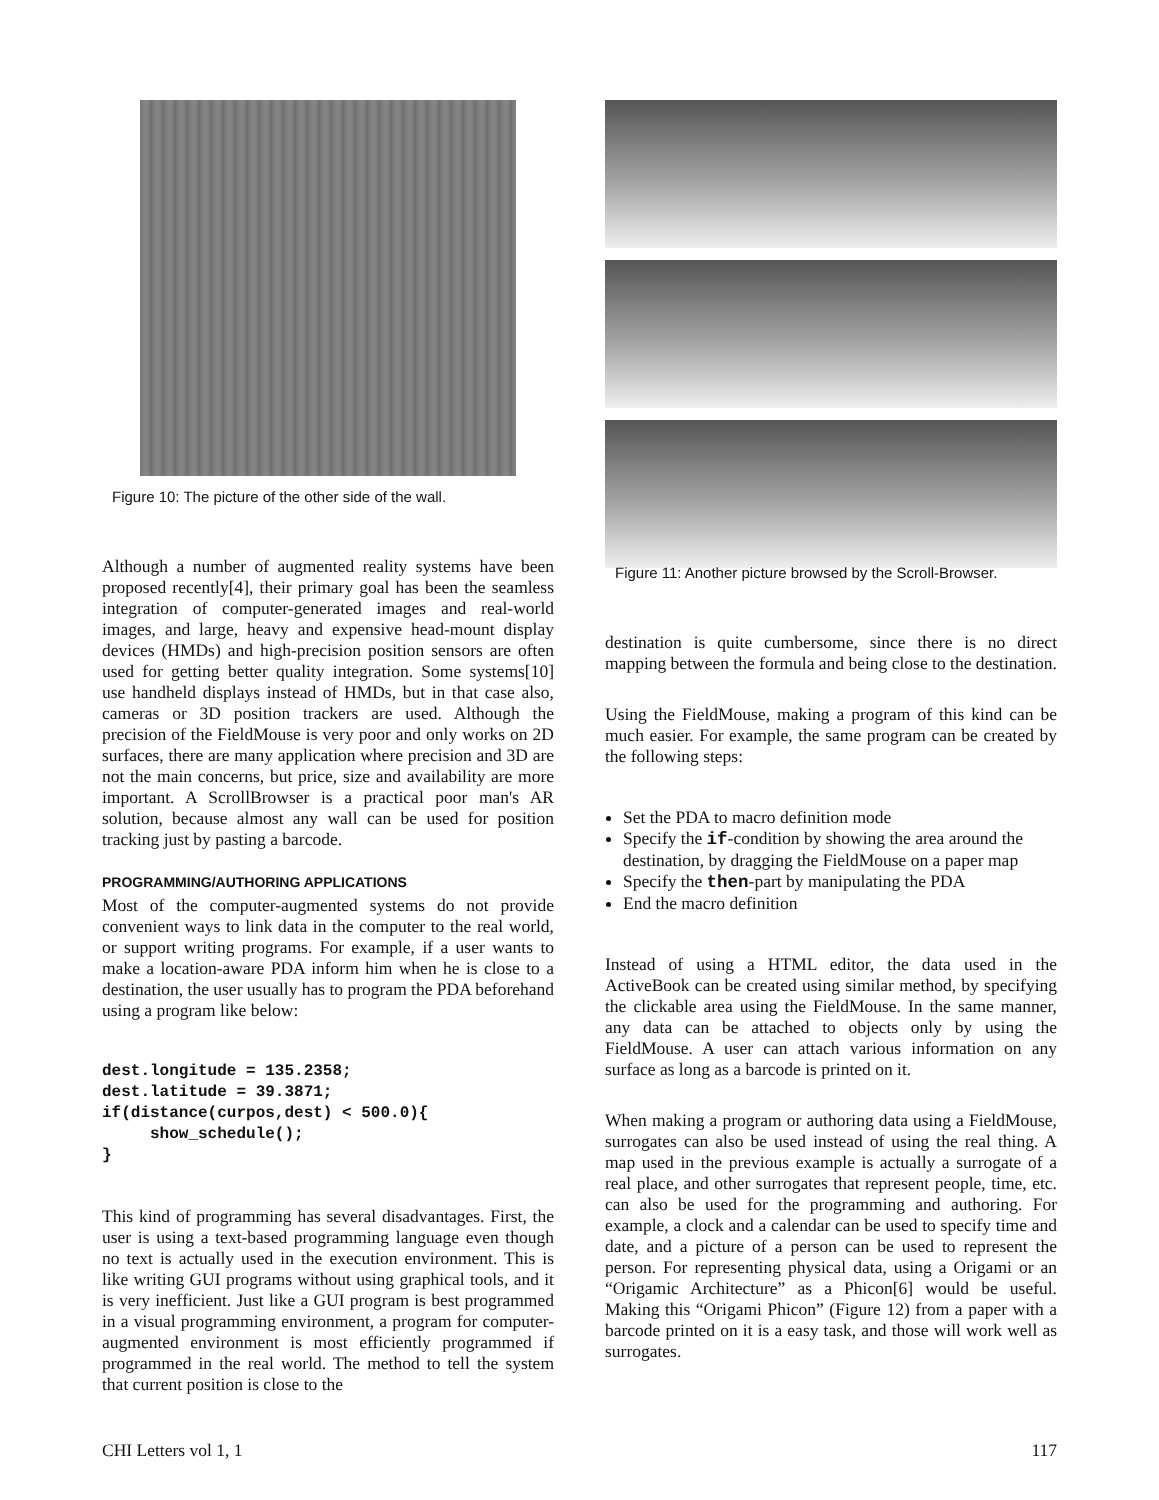Figure 10: The picture of the other side of the wall.
Although a number of augmented reality systems have been proposed recently[4], their primary goal has been the seamless integration of computer-generated images and real-world images, and large, heavy and expensive head-mount display devices (HMDs) and high-precision position sensors are often used for getting better quality integration. Some systems[10] use handheld displays instead of HMDs, but in that case also, cameras or 3D position trackers are used. Although the precision of the FieldMouse is very poor and only works on 2D surfaces, there are many application where precision and 3D are not the main concerns, but price, size and availability are more important. A ScrollBrowser is a practical poor man's AR solution, because almost any wall can be used for position tracking just by pasting a barcode.
PROGRAMMING/AUTHORING APPLICATIONS
Most of the computer-augmented systems do not provide convenient ways to link data in the computer to the real world, or support writing programs. For example, if a user wants to make a location-aware PDA inform him when he is close to a destination, the user usually has to program the PDA beforehand using a program like below:
dest.longitude = 135.2358;
dest.latitude = 39.3871;
if(distance(curpos,dest) < 500.0){
     show_schedule();
}
This kind of programming has several disadvantages. First, the user is using a text-based programming language even though no text is actually used in the execution environment. This is like writing GUI programs without using graphical tools, and it is very inefficient. Just like a GUI program is best programmed in a visual programming environment, a program for computer-augmented environment is most efficiently programmed if programmed in the real world. The method to tell the system that current position is close to the
Figure 11: Another picture browsed by the Scroll-Browser.
destination is quite cumbersome, since there is no direct mapping between the formula and being close to the destination.
Using the FieldMouse, making a program of this kind can be much easier. For example, the same program can be created by the following steps:
Set the PDA to macro definition mode
Specify the if-condition by showing the area around the destination, by dragging the FieldMouse on a paper map
Specify the then-part by manipulating the PDA
End the macro definition
Instead of using a HTML editor, the data used in the ActiveBook can be created using similar method, by specifying the clickable area using the FieldMouse. In the same manner, any data can be attached to objects only by using the FieldMouse. A user can attach various information on any surface as long as a barcode is printed on it.
When making a program or authoring data using a FieldMouse, surrogates can also be used instead of using the real thing. A map used in the previous example is actually a surrogate of a real place, and other surrogates that represent people, time, etc. can also be used for the programming and authoring. For example, a clock and a calendar can be used to specify time and date, and a picture of a person can be used to represent the person. For representing physical data, using a Origami or an “Origamic Architecture” as a Phicon[6] would be useful. Making this “Origami Phicon” (Figure 12) from a paper with a barcode printed on it is a easy task, and those will work well as surrogates.
CHI Letters vol 1, 1 117